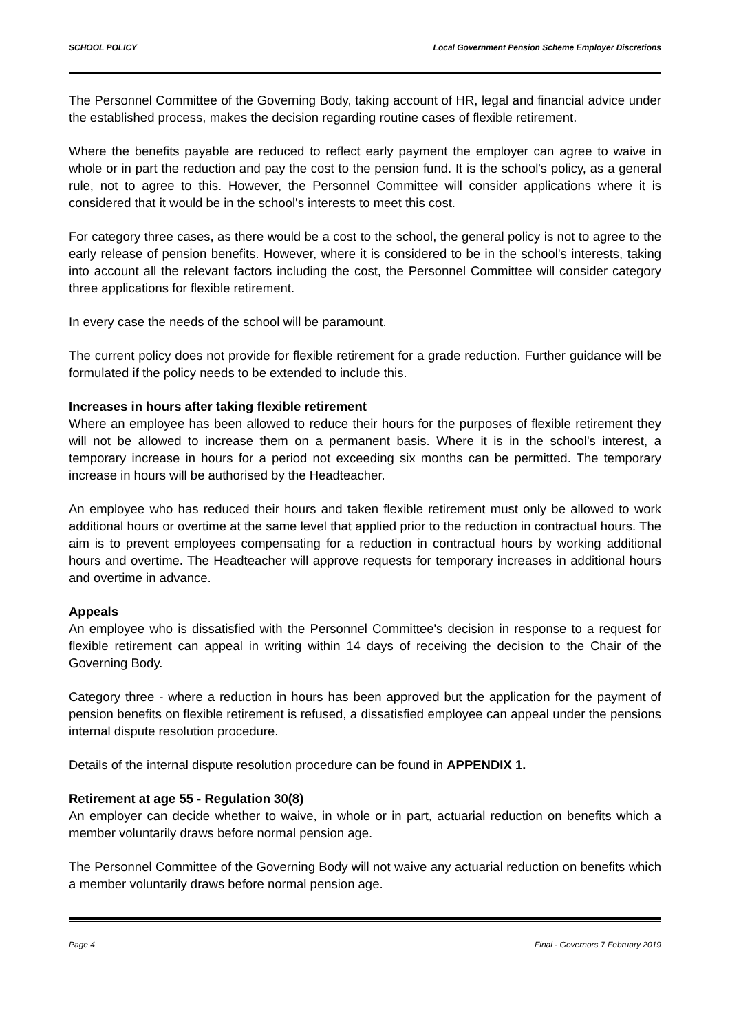SCHOOL POLICY Local Government Pension Scheme Employer Discretions
The Personnel Committee of the Governing Body, taking account of HR, legal and financial advice under the established process, makes the decision regarding routine cases of flexible retirement.
Where the benefits payable are reduced to reflect early payment the employer can agree to waive in whole or in part the reduction and pay the cost to the pension fund. It is the school's policy, as a general rule, not to agree to this. However, the Personnel Committee will consider applications where it is considered that it would be in the school's interests to meet this cost.
For category three cases, as there would be a cost to the school, the general policy is not to agree to the early release of pension benefits. However, where it is considered to be in the school's interests, taking into account all the relevant factors including the cost, the Personnel Committee will consider category three applications for flexible retirement.
In every case the needs of the school will be paramount.
The current policy does not provide for flexible retirement for a grade reduction. Further guidance will be formulated if the policy needs to be extended to include this.
Increases in hours after taking flexible retirement
Where an employee has been allowed to reduce their hours for the purposes of flexible retirement they will not be allowed to increase them on a permanent basis. Where it is in the school's interest, a temporary increase in hours for a period not exceeding six months can be permitted. The temporary increase in hours will be authorised by the Headteacher.
An employee who has reduced their hours and taken flexible retirement must only be allowed to work additional hours or overtime at the same level that applied prior to the reduction in contractual hours. The aim is to prevent employees compensating for a reduction in contractual hours by working additional hours and overtime. The Headteacher will approve requests for temporary increases in additional hours and overtime in advance.
Appeals
An employee who is dissatisfied with the Personnel Committee's decision in response to a request for flexible retirement can appeal in writing within 14 days of receiving the decision to the Chair of the Governing Body.
Category three - where a reduction in hours has been approved but the application for the payment of pension benefits on flexible retirement is refused, a dissatisfied employee can appeal under the pensions internal dispute resolution procedure.
Details of the internal dispute resolution procedure can be found in APPENDIX 1.
Retirement at age 55 - Regulation 30(8)
An employer can decide whether to waive, in whole or in part, actuarial reduction on benefits which a member voluntarily draws before normal pension age.
The Personnel Committee of the Governing Body will not waive any actuarial reduction on benefits which a member voluntarily draws before normal pension age.
Page 4 Final - Governors 7 February 2019